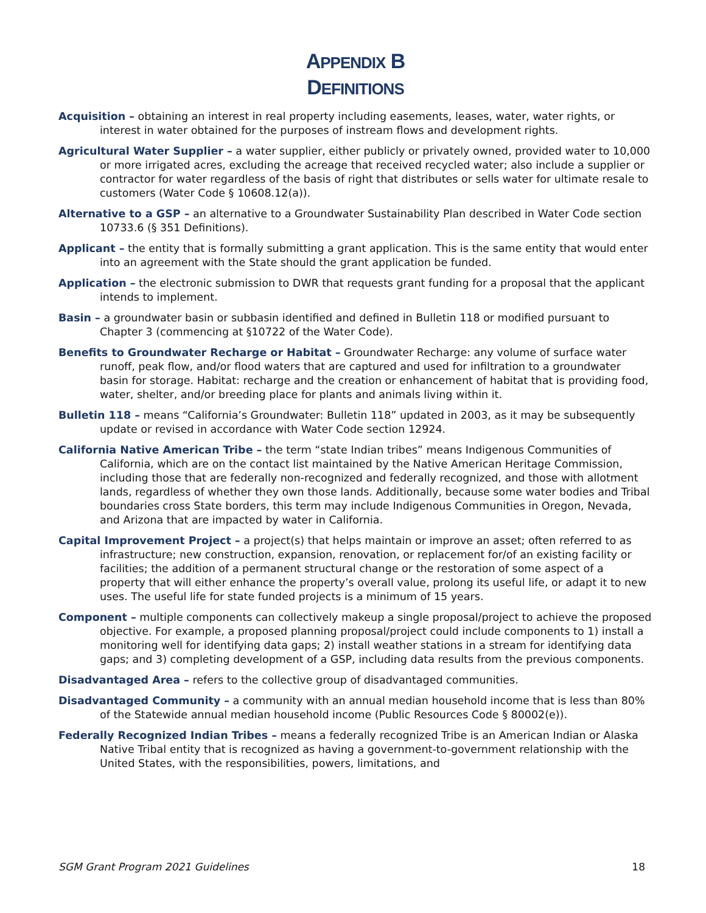APPENDIX B
DEFINITIONS
Acquisition – obtaining an interest in real property including easements, leases, water, water rights, or interest in water obtained for the purposes of instream flows and development rights.
Agricultural Water Supplier – a water supplier, either publicly or privately owned, provided water to 10,000 or more irrigated acres, excluding the acreage that received recycled water; also include a supplier or contractor for water regardless of the basis of right that distributes or sells water for ultimate resale to customers (Water Code § 10608.12(a)).
Alternative to a GSP – an alternative to a Groundwater Sustainability Plan described in Water Code section 10733.6 (§ 351 Definitions).
Applicant – the entity that is formally submitting a grant application. This is the same entity that would enter into an agreement with the State should the grant application be funded.
Application – the electronic submission to DWR that requests grant funding for a proposal that the applicant intends to implement.
Basin – a groundwater basin or subbasin identified and defined in Bulletin 118 or modified pursuant to Chapter 3 (commencing at §10722 of the Water Code).
Benefits to Groundwater Recharge or Habitat – Groundwater Recharge: any volume of surface water runoff, peak flow, and/or flood waters that are captured and used for infiltration to a groundwater basin for storage. Habitat: recharge and the creation or enhancement of habitat that is providing food, water, shelter, and/or breeding place for plants and animals living within it.
Bulletin 118 – means “California’s Groundwater: Bulletin 118” updated in 2003, as it may be subsequently update or revised in accordance with Water Code section 12924.
California Native American Tribe – the term “state Indian tribes” means Indigenous Communities of California, which are on the contact list maintained by the Native American Heritage Commission, including those that are federally non-recognized and federally recognized, and those with allotment lands, regardless of whether they own those lands. Additionally, because some water bodies and Tribal boundaries cross State borders, this term may include Indigenous Communities in Oregon, Nevada, and Arizona that are impacted by water in California.
Capital Improvement Project – a project(s) that helps maintain or improve an asset; often referred to as infrastructure; new construction, expansion, renovation, or replacement for/of an existing facility or facilities; the addition of a permanent structural change or the restoration of some aspect of a property that will either enhance the property’s overall value, prolong its useful life, or adapt it to new uses. The useful life for state funded projects is a minimum of 15 years.
Component – multiple components can collectively makeup a single proposal/project to achieve the proposed objective. For example, a proposed planning proposal/project could include components to 1) install a monitoring well for identifying data gaps; 2) install weather stations in a stream for identifying data gaps; and 3) completing development of a GSP, including data results from the previous components.
Disadvantaged Area – refers to the collective group of disadvantaged communities.
Disadvantaged Community – a community with an annual median household income that is less than 80% of the Statewide annual median household income (Public Resources Code § 80002(e)).
Federally Recognized Indian Tribes – means a federally recognized Tribe is an American Indian or Alaska Native Tribal entity that is recognized as having a government-to-government relationship with the United States, with the responsibilities, powers, limitations, and
SGM Grant Program 2021 Guidelines 18